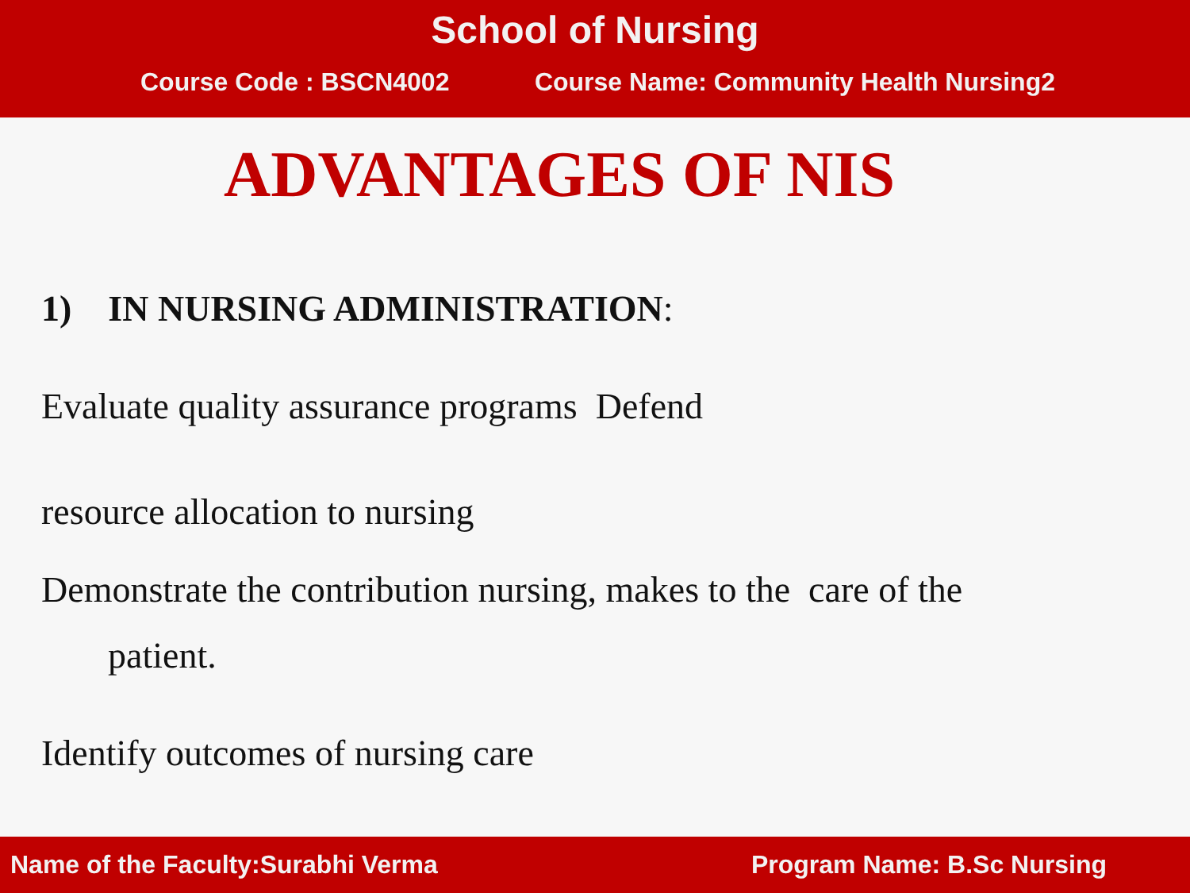School of Nursing
Course Code : BSCN4002 Course Name: Community Health Nursing2
ADVANTAGES OF NIS
1) IN NURSING ADMINISTRATION:
Evaluate quality assurance programs Defend
resource allocation to nursing
Demonstrate the contribution nursing, makes to the care of the
patient.
Identify outcomes of nursing care
Name of the Faculty:Surabhi Verma Program Name: B.Sc Nursing